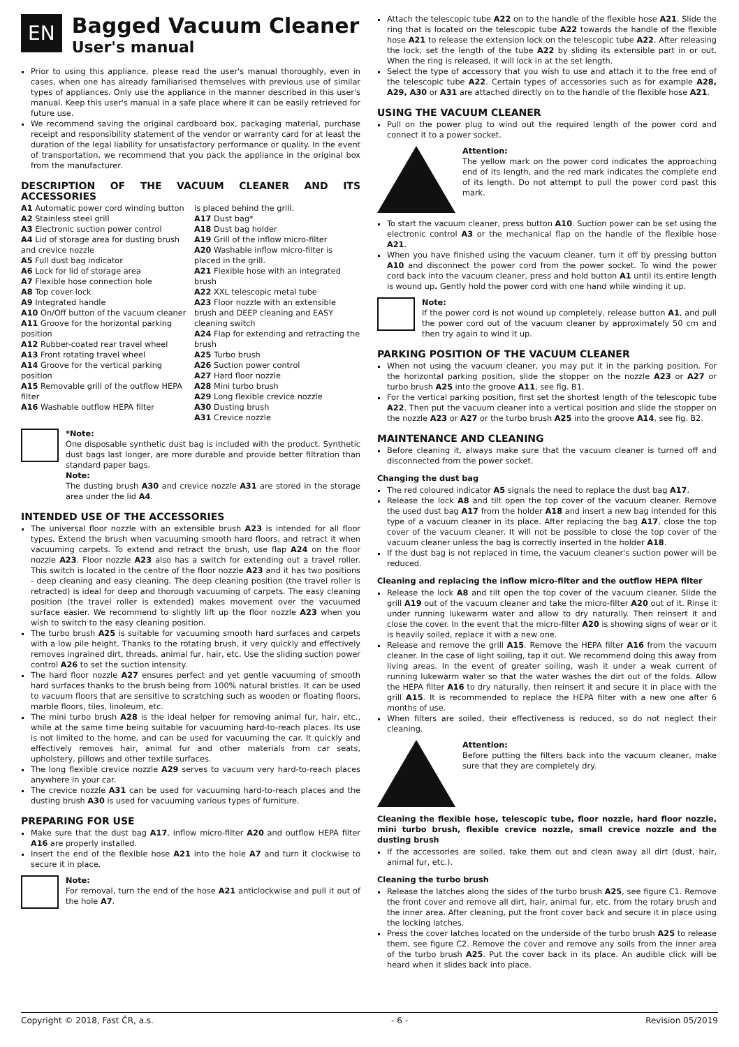EN
Bagged Vacuum Cleaner
User's manual
Prior to using this appliance, please read the user's manual thoroughly, even in cases, when one has already familiarised themselves with previous use of similar types of appliances. Only use the appliance in the manner described in this user's manual. Keep this user's manual in a safe place where it can be easily retrieved for future use.
We recommend saving the original cardboard box, packaging material, purchase receipt and responsibility statement of the vendor or warranty card for at least the duration of the legal liability for unsatisfactory performance or quality. In the event of transportation, we recommend that you pack the appliance in the original box from the manufacturer.
DESCRIPTION OF THE VACUUM CLEANER AND ITS ACCESSORIES
A1 Automatic power cord winding button
A2 Stainless steel grill
A3 Electronic suction power control
A4 Lid of storage area for dusting brush and crevice nozzle
A5 Full dust bag indicator
A6 Lock for lid of storage area
A7 Flexible hose connection hole
A8 Top cover lock
A9 Integrated handle
A10 On/Off button of the vacuum cleaner
A11 Groove for the horizontal parking position
A12 Rubber-coated rear travel wheel
A13 Front rotating travel wheel
A14 Groove for the vertical parking position
A15 Removable grill of the outflow HEPA filter
A16 Washable outflow HEPA filter
is placed behind the grill.
A17 Dust bag*
A18 Dust bag holder
A19 Grill of the inflow micro-filter
A20 Washable inflow micro-filter is placed in the grill.
A21 Flexible hose with an integrated brush
A22 XXL telescopic metal tube
A23 Floor nozzle with an extensible brush and DEEP cleaning and EASY cleaning switch
A24 Flap for extending and retracting the brush
A25 Turbo brush
A26 Suction power control
A27 Hard floor nozzle
A28 Mini turbo brush
A29 Long flexible crevice nozzle
A30 Dusting brush
A31 Crevice nozzle
*Note:
One disposable synthetic dust bag is included with the product. Synthetic dust bags last longer, are more durable and provide better filtration than standard paper bags.
Note:
The dusting brush A30 and crevice nozzle A31 are stored in the storage area under the lid A4.
INTENDED USE OF THE ACCESSORIES
The universal floor nozzle with an extensible brush A23 is intended for all floor types. Extend the brush when vacuuming smooth hard floors, and retract it when vacuuming carpets. To extend and retract the brush, use flap A24 on the floor nozzle A23. Floor nozzle A23 also has a switch for extending out a travel roller. This switch is located in the centre of the floor nozzle A23 and it has two positions - deep cleaning and easy cleaning. The deep cleaning position (the travel roller is retracted) is ideal for deep and thorough vacuuming of carpets. The easy cleaning position (the travel roller is extended) makes movement over the vacuumed surface easier. We recommend to slightly lift up the floor nozzle A23 when you wish to switch to the easy cleaning position.
The turbo brush A25 is suitable for vacuuming smooth hard surfaces and carpets with a low pile height. Thanks to the rotating brush, it very quickly and effectively removes ingrained dirt, threads, animal fur, hair, etc. Use the sliding suction power control A26 to set the suction intensity.
The hard floor nozzle A27 ensures perfect and yet gentle vacuuming of smooth hard surfaces thanks to the brush being from 100% natural bristles. It can be used to vacuum floors that are sensitive to scratching such as wooden or floating floors, marble floors, tiles, linoleum, etc.
The mini turbo brush A28 is the ideal helper for removing animal fur, hair, etc., while at the same time being suitable for vacuuming hard-to-reach places. Its use is not limited to the home, and can be used for vacuuming the car. It quickly and effectively removes hair, animal fur and other materials from car seats, upholstery, pillows and other textile surfaces.
The long flexible crevice nozzle A29 serves to vacuum very hard-to-reach places anywhere in your car.
The crevice nozzle A31 can be used for vacuuming hard-to-reach places and the dusting brush A30 is used for vacuuming various types of furniture.
PREPARING FOR USE
Make sure that the dust bag A17, inflow micro-filter A20 and outflow HEPA filter A16 are properly installed.
Insert the end of the flexible hose A21 into the hole A7 and turn it clockwise to secure it in place.
Note:
For removal, turn the end of the hose A21 anticlockwise and pull it out of the hole A7.
Attach the telescopic tube A22 on to the handle of the flexible hose A21. Slide the ring that is located on the telescopic tube A22 towards the handle of the flexible hose A21 to release the extension lock on the telescopic tube A22. After releasing the lock, set the length of the tube A22 by sliding its extensible part in or out. When the ring is released, it will lock in at the set length.
Select the type of accessory that you wish to use and attach it to the free end of the telescopic tube A22. Certain types of accessories such as for example A28, A29, A30 or A31 are attached directly on to the handle of the flexible hose A21.
USING THE VACUUM CLEANER
Pull on the power plug to wind out the required length of the power cord and connect it to a power socket.
Attention:
The yellow mark on the power cord indicates the approaching end of its length, and the red mark indicates the complete end of its length. Do not attempt to pull the power cord past this mark.
To start the vacuum cleaner, press button A10. Suction power can be set using the electronic control A3 or the mechanical flap on the handle of the flexible hose A21.
When you have finished using the vacuum cleaner, turn it off by pressing button A10 and disconnect the power cord from the power socket. To wind the power cord back into the vacuum cleaner, press and hold button A1 until its entire length is wound up. Gently hold the power cord with one hand while winding it up.
Note:
If the power cord is not wound up completely, release button A1, and pull the power cord out of the vacuum cleaner by approximately 50 cm and then try again to wind it up.
PARKING POSITION OF THE VACUUM CLEANER
When not using the vacuum cleaner, you may put it in the parking position. For the horizontal parking position, slide the stopper on the nozzle A23 or A27 or turbo brush A25 into the groove A11, see fig. B1.
For the vertical parking position, first set the shortest length of the telescopic tube A22. Then put the vacuum cleaner into a vertical position and slide the stopper on the nozzle A23 or A27 or the turbo brush A25 into the groove A14, see fig. B2.
MAINTENANCE AND CLEANING
Before cleaning it, always make sure that the vacuum cleaner is turned off and disconnected from the power socket.
Changing the dust bag
The red coloured indicator A5 signals the need to replace the dust bag A17.
Release the lock A8 and tilt open the top cover of the vacuum cleaner. Remove the used dust bag A17 from the holder A18 and insert a new bag intended for this type of a vacuum cleaner in its place. After replacing the bag A17, close the top cover of the vacuum cleaner. It will not be possible to close the top cover of the vacuum cleaner unless the bag is correctly inserted in the holder A18.
If the dust bag is not replaced in time, the vacuum cleaner's suction power will be reduced.
Cleaning and replacing the inflow micro-filter and the outflow HEPA filter
Release the lock A8 and tilt open the top cover of the vacuum cleaner. Slide the grill A19 out of the vacuum cleaner and take the micro-filter A20 out of it. Rinse it under running lukewarm water and allow to dry naturally. Then reinsert it and close the cover. In the event that the micro-filter A20 is showing signs of wear or it is heavily soiled, replace it with a new one.
Release and remove the grill A15. Remove the HEPA filter A16 from the vacuum cleaner. In the case of light soiling, tap it out. We recommend doing this away from living areas. In the event of greater soiling, wash it under a weak current of running lukewarm water so that the water washes the dirt out of the folds. Allow the HEPA filter A16 to dry naturally, then reinsert it and secure it in place with the grill A15. It is recommended to replace the HEPA filter with a new one after 6 months of use.
When filters are soiled, their effectiveness is reduced, so do not neglect their cleaning.
Attention:
Before putting the filters back into the vacuum cleaner, make sure that they are completely dry.
Cleaning the flexible hose, telescopic tube, floor nozzle, hard floor nozzle, mini turbo brush, flexible crevice nozzle, small crevice nozzle and the dusting brush
If the accessories are soiled, take them out and clean away all dirt (dust, hair, animal fur, etc.).
Cleaning the turbo brush
Release the latches along the sides of the turbo brush A25, see figure C1. Remove the front cover and remove all dirt, hair, animal fur, etc. from the rotary brush and the inner area. After cleaning, put the front cover back and secure it in place using the locking latches.
Press the cover latches located on the underside of the turbo brush A25 to release them, see figure C2. Remove the cover and remove any soils from the inner area of the turbo brush A25. Put the cover back in its place. An audible click will be heard when it slides back into place.
Copyright © 2018, Fast ČR, a.s. - 6 - Revision 05/2019